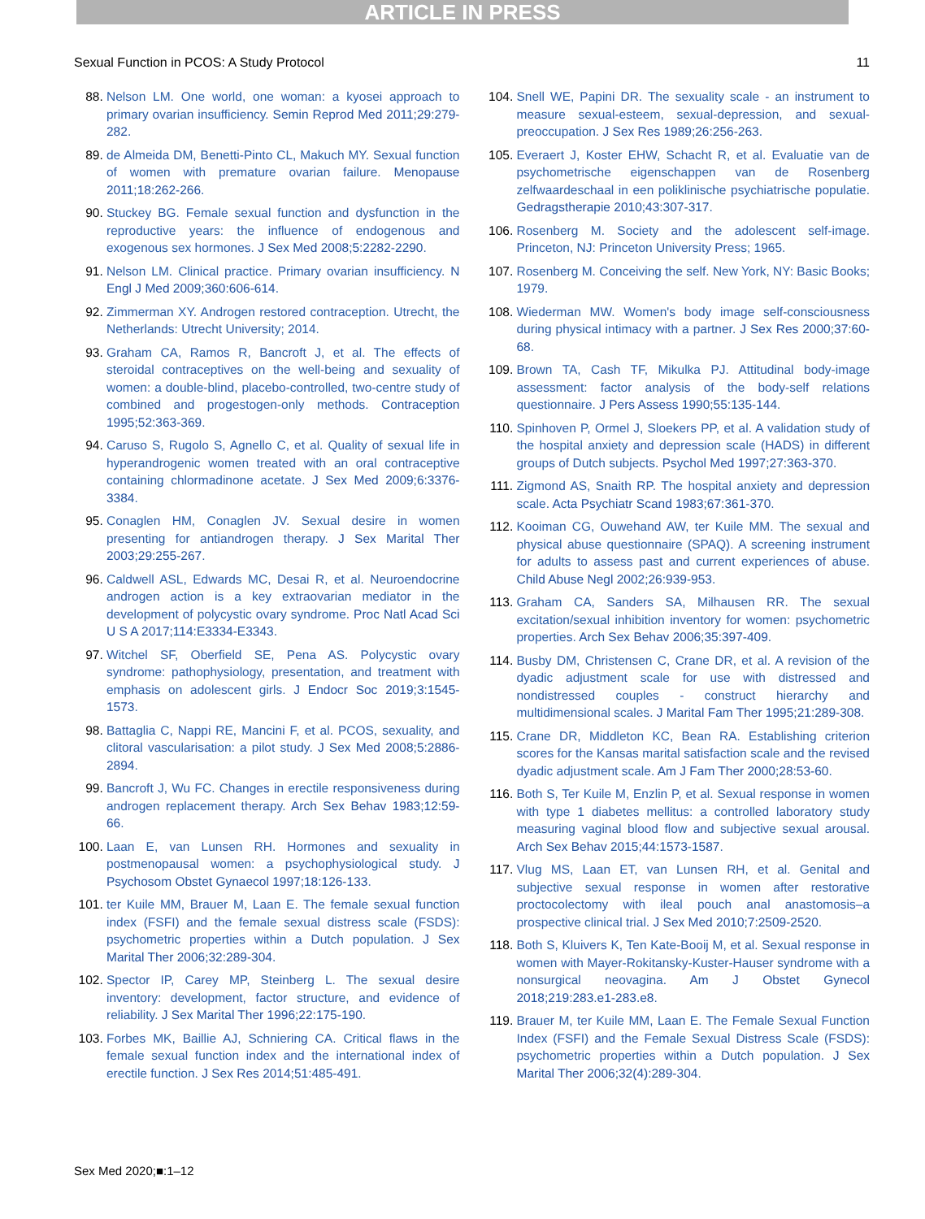ARTICLE IN PRESS
Sexual Function in PCOS: A Study Protocol 11
88. Nelson LM. One world, one woman: a kyosei approach to primary ovarian insufficiency. Semin Reprod Med 2011;29:279-282.
89. de Almeida DM, Benetti-Pinto CL, Makuch MY. Sexual function of women with premature ovarian failure. Menopause 2011;18:262-266.
90. Stuckey BG. Female sexual function and dysfunction in the reproductive years: the influence of endogenous and exogenous sex hormones. J Sex Med 2008;5:2282-2290.
91. Nelson LM. Clinical practice. Primary ovarian insufficiency. N Engl J Med 2009;360:606-614.
92. Zimmerman XY. Androgen restored contraception. Utrecht, the Netherlands: Utrecht University; 2014.
93. Graham CA, Ramos R, Bancroft J, et al. The effects of steroidal contraceptives on the well-being and sexuality of women: a double-blind, placebo-controlled, two-centre study of combined and progestogen-only methods. Contraception 1995;52:363-369.
94. Caruso S, Rugolo S, Agnello C, et al. Quality of sexual life in hyperandrogenic women treated with an oral contraceptive containing chlormadinone acetate. J Sex Med 2009;6:3376-3384.
95. Conaglen HM, Conaglen JV. Sexual desire in women presenting for antiandrogen therapy. J Sex Marital Ther 2003;29:255-267.
96. Caldwell ASL, Edwards MC, Desai R, et al. Neuroendocrine androgen action is a key extraovarian mediator in the development of polycystic ovary syndrome. Proc Natl Acad Sci U S A 2017;114:E3334-E3343.
97. Witchel SF, Oberfield SE, Pena AS. Polycystic ovary syndrome: pathophysiology, presentation, and treatment with emphasis on adolescent girls. J Endocr Soc 2019;3:1545-1573.
98. Battaglia C, Nappi RE, Mancini F, et al. PCOS, sexuality, and clitoral vascularisation: a pilot study. J Sex Med 2008;5:2886-2894.
99. Bancroft J, Wu FC. Changes in erectile responsiveness during androgen replacement therapy. Arch Sex Behav 1983;12:59-66.
100. Laan E, van Lunsen RH. Hormones and sexuality in postmenopausal women: a psychophysiological study. J Psychosom Obstet Gynaecol 1997;18:126-133.
101. ter Kuile MM, Brauer M, Laan E. The female sexual function index (FSFI) and the female sexual distress scale (FSDS): psychometric properties within a Dutch population. J Sex Marital Ther 2006;32:289-304.
102. Spector IP, Carey MP, Steinberg L. The sexual desire inventory: development, factor structure, and evidence of reliability. J Sex Marital Ther 1996;22:175-190.
103. Forbes MK, Baillie AJ, Schniering CA. Critical flaws in the female sexual function index and the international index of erectile function. J Sex Res 2014;51:485-491.
104. Snell WE, Papini DR. The sexuality scale - an instrument to measure sexual-esteem, sexual-depression, and sexual-preoccupation. J Sex Res 1989;26:256-263.
105. Everaert J, Koster EHW, Schacht R, et al. Evaluatie van de psychometrische eigenschappen van de Rosenberg zelfwaardeschaal in een poliklinische psychiatrische populatie. Gedragstherapie 2010;43:307-317.
106. Rosenberg M. Society and the adolescent self-image. Princeton, NJ: Princeton University Press; 1965.
107. Rosenberg M. Conceiving the self. New York, NY: Basic Books; 1979.
108. Wiederman MW. Women's body image self-consciousness during physical intimacy with a partner. J Sex Res 2000;37:60-68.
109. Brown TA, Cash TF, Mikulka PJ. Attitudinal body-image assessment: factor analysis of the body-self relations questionnaire. J Pers Assess 1990;55:135-144.
110. Spinhoven P, Ormel J, Sloekers PP, et al. A validation study of the hospital anxiety and depression scale (HADS) in different groups of Dutch subjects. Psychol Med 1997;27:363-370.
111. Zigmond AS, Snaith RP. The hospital anxiety and depression scale. Acta Psychiatr Scand 1983;67:361-370.
112. Kooiman CG, Ouwehand AW, ter Kuile MM. The sexual and physical abuse questionnaire (SPAQ). A screening instrument for adults to assess past and current experiences of abuse. Child Abuse Negl 2002;26:939-953.
113. Graham CA, Sanders SA, Milhausen RR. The sexual excitation/sexual inhibition inventory for women: psychometric properties. Arch Sex Behav 2006;35:397-409.
114. Busby DM, Christensen C, Crane DR, et al. A revision of the dyadic adjustment scale for use with distressed and nondistressed couples - construct hierarchy and multidimensional scales. J Marital Fam Ther 1995;21:289-308.
115. Crane DR, Middleton KC, Bean RA. Establishing criterion scores for the Kansas marital satisfaction scale and the revised dyadic adjustment scale. Am J Fam Ther 2000;28:53-60.
116. Both S, Ter Kuile M, Enzlin P, et al. Sexual response in women with type 1 diabetes mellitus: a controlled laboratory study measuring vaginal blood flow and subjective sexual arousal. Arch Sex Behav 2015;44:1573-1587.
117. Vlug MS, Laan ET, van Lunsen RH, et al. Genital and subjective sexual response in women after restorative proctocolectomy with ileal pouch anal anastomosis–a prospective clinical trial. J Sex Med 2010;7:2509-2520.
118. Both S, Kluivers K, Ten Kate-Booij M, et al. Sexual response in women with Mayer-Rokitansky-Kuster-Hauser syndrome with a nonsurgical neovagina. Am J Obstet Gynecol 2018;219:283.e1-283.e8.
119. Brauer M, ter Kuile MM, Laan E. The Female Sexual Function Index (FSFI) and the Female Sexual Distress Scale (FSDS): psychometric properties within a Dutch population. J Sex Marital Ther 2006;32(4):289-304.
Sex Med 2020;■:1–12